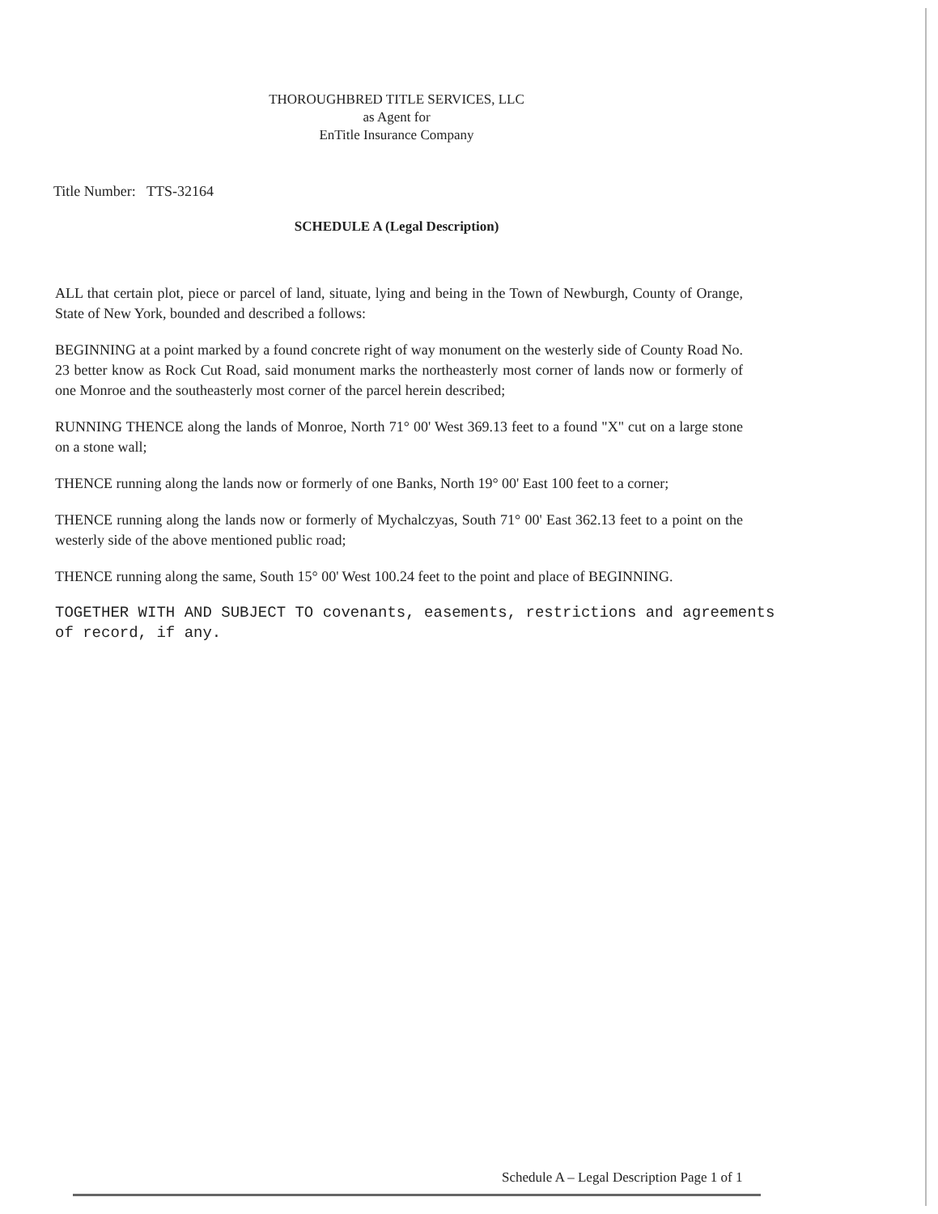THOROUGHBRED TITLE SERVICES, LLC
as Agent for
EnTitle Insurance Company
Title Number: TTS-32164
SCHEDULE A (Legal Description)
ALL that certain plot, piece or parcel of land, situate, lying and being in the Town of Newburgh, County of Orange, State of New York, bounded and described a follows:
BEGINNING at a point marked by a found concrete right of way monument on the westerly side of County Road No. 23 better know as Rock Cut Road, said monument marks the northeasterly most corner of lands now or formerly of one Monroe and the southeasterly most corner of the parcel herein described;
RUNNING THENCE along the lands of Monroe, North 71° 00' West 369.13 feet to a found "X" cut on a large stone on a stone wall;
THENCE running along the lands now or formerly of one Banks, North 19° 00' East 100 feet to a corner;
THENCE running along the lands now or formerly of Mychalczyas, South 71° 00' East 362.13 feet to a point on the westerly side of the above mentioned public road;
THENCE running along the same, South 15° 00' West 100.24 feet to the point and place of BEGINNING.
TOGETHER WITH AND SUBJECT TO covenants, easements, restrictions and agreements of record, if any.
Schedule A – Legal Description Page 1 of 1